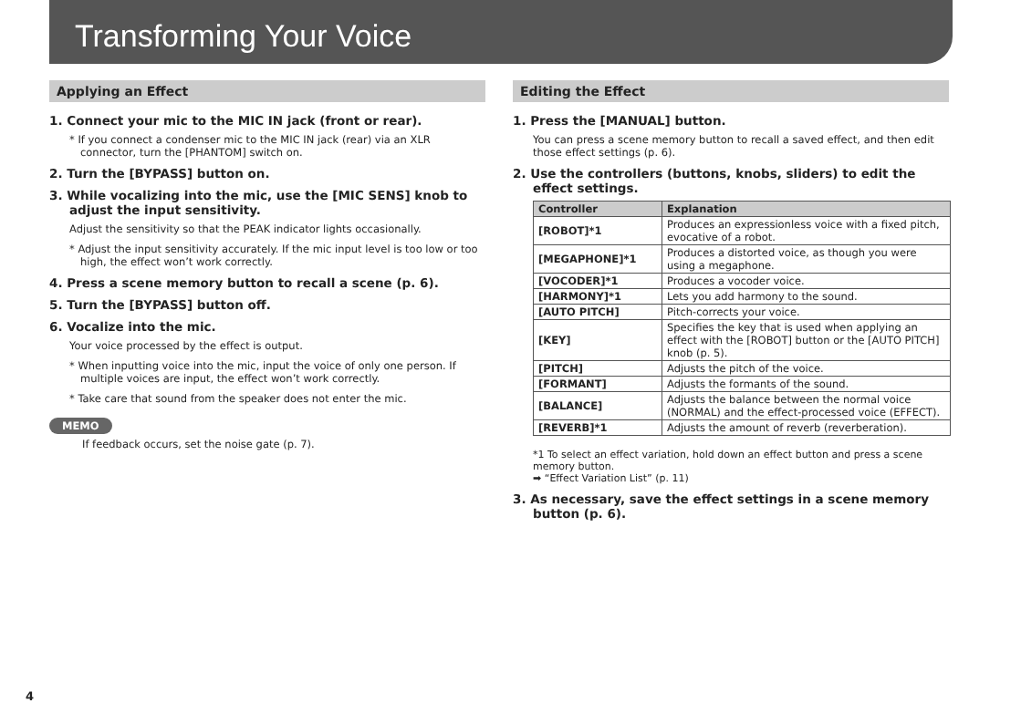Transforming Your Voice
Applying an Effect
1. Connect your mic to the MIC IN jack (front or rear).
* If you connect a condenser mic to the MIC IN jack (rear) via an XLR connector, turn the [PHANTOM] switch on.
2. Turn the [BYPASS] button on.
3. While vocalizing into the mic, use the [MIC SENS] knob to adjust the input sensitivity.
Adjust the sensitivity so that the PEAK indicator lights occasionally.
* Adjust the input sensitivity accurately. If the mic input level is too low or too high, the effect won’t work correctly.
4. Press a scene memory button to recall a scene (p. 6).
5. Turn the [BYPASS] button off.
6. Vocalize into the mic.
Your voice processed by the effect is output.
* When inputting voice into the mic, input the voice of only one person. If multiple voices are input, the effect won’t work correctly.
* Take care that sound from the speaker does not enter the mic.
MEMO
If feedback occurs, set the noise gate (p. 7).
Editing the Effect
1. Press the [MANUAL] button.
You can press a scene memory button to recall a saved effect, and then edit those effect settings (p. 6).
2. Use the controllers (buttons, knobs, sliders) to edit the effect settings.
| Controller | Explanation |
| --- | --- |
| [ROBOT]*1 | Produces an expressionless voice with a fixed pitch, evocative of a robot. |
| [MEGAPHONE]*1 | Produces a distorted voice, as though you were using a megaphone. |
| [VOCODER]*1 | Produces a vocoder voice. |
| [HARMONY]*1 | Lets you add harmony to the sound. |
| [AUTO PITCH] | Pitch-corrects your voice. |
| [KEY] | Specifies the key that is used when applying an effect with the [ROBOT] button or the [AUTO PITCH] knob (p. 5). |
| [PITCH] | Adjusts the pitch of the voice. |
| [FORMANT] | Adjusts the formants of the sound. |
| [BALANCE] | Adjusts the balance between the normal voice (NORMAL) and the effect-processed voice (EFFECT). |
| [REVERB]*1 | Adjusts the amount of reverb (reverberation). |
*1 To select an effect variation, hold down an effect button and press a scene memory button.
➡ “Effect Variation List” (p. 11)
3. As necessary, save the effect settings in a scene memory button (p. 6).
4